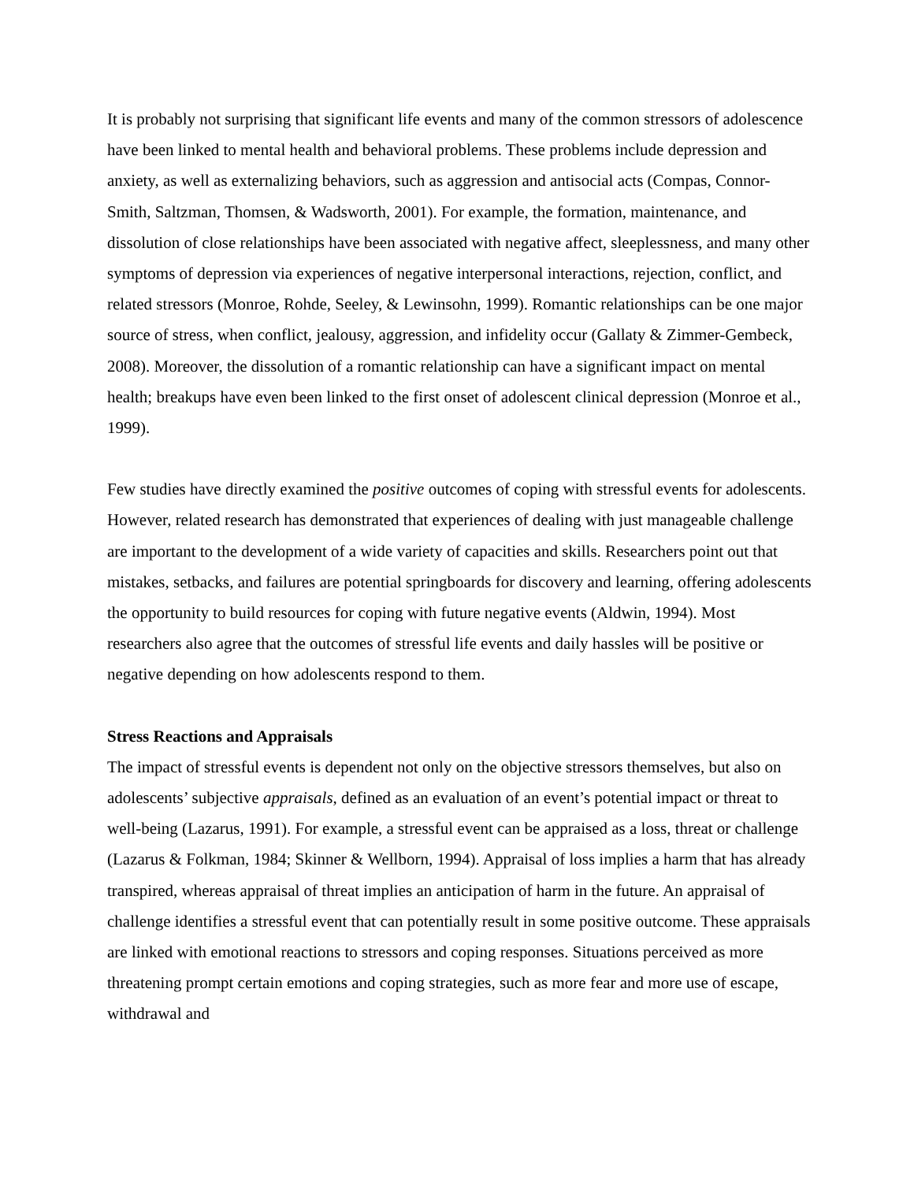It is probably not surprising that significant life events and many of the common stressors of adolescence have been linked to mental health and behavioral problems. These problems include depression and anxiety, as well as externalizing behaviors, such as aggression and antisocial acts (Compas, Connor-Smith, Saltzman, Thomsen, & Wadsworth, 2001). For example, the formation, maintenance, and dissolution of close relationships have been associated with negative affect, sleeplessness, and many other symptoms of depression via experiences of negative interpersonal interactions, rejection, conflict, and related stressors (Monroe, Rohde, Seeley, & Lewinsohn, 1999). Romantic relationships can be one major source of stress, when conflict, jealousy, aggression, and infidelity occur (Gallaty & Zimmer-Gembeck, 2008). Moreover, the dissolution of a romantic relationship can have a significant impact on mental health; breakups have even been linked to the first onset of adolescent clinical depression (Monroe et al., 1999).
Few studies have directly examined the positive outcomes of coping with stressful events for adolescents. However, related research has demonstrated that experiences of dealing with just manageable challenge are important to the development of a wide variety of capacities and skills. Researchers point out that mistakes, setbacks, and failures are potential springboards for discovery and learning, offering adolescents the opportunity to build resources for coping with future negative events (Aldwin, 1994). Most researchers also agree that the outcomes of stressful life events and daily hassles will be positive or negative depending on how adolescents respond to them.
Stress Reactions and Appraisals
The impact of stressful events is dependent not only on the objective stressors themselves, but also on adolescents’ subjective appraisals, defined as an evaluation of an event’s potential impact or threat to well-being (Lazarus, 1991). For example, a stressful event can be appraised as a loss, threat or challenge (Lazarus & Folkman, 1984; Skinner & Wellborn, 1994). Appraisal of loss implies a harm that has already transpired, whereas appraisal of threat implies an anticipation of harm in the future. An appraisal of challenge identifies a stressful event that can potentially result in some positive outcome. These appraisals are linked with emotional reactions to stressors and coping responses. Situations perceived as more threatening prompt certain emotions and coping strategies, such as more fear and more use of escape, withdrawal and